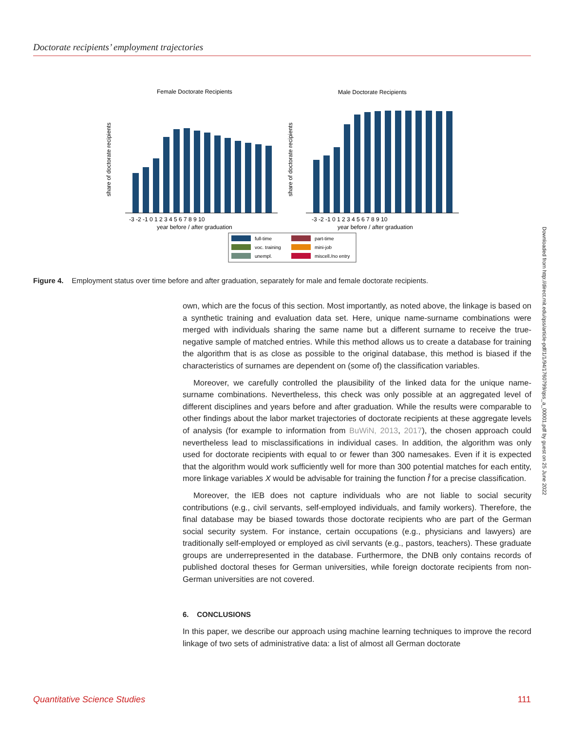Doctorate recipients’ employment trajectories
Female Doctorate Recipients
Male Doctorate Recipients
-3 -2 -1 0 1 2 3 4 5 6 7 8 9 10
year before / after graduation
-3 -2 -1 0 1 2 3 4 5 6 7 8 9 10
year before / after graduation
share of doctorate recipients
share of doctorate recipients
full-time
part-time
voc. training
mini-job
unempl.
miscell./no entry
Figure 4. Employment status over time before and after graduation, separately for male and female doctorate recipients.
own, which are the focus of this section. Most importantly, as noted above, the linkage is based on a synthetic training and evaluation data set. Here, unique name-surname combinations were merged with individuals sharing the same name but a different surname to receive the true-negative sample of matched entries. While this method allows us to create a database for training the algorithm that is as close as possible to the original database, this method is biased if the characteristics of surnames are dependent on (some of) the classification variables.
Moreover, we carefully controlled the plausibility of the linked data for the unique name-surname combinations. Nevertheless, this check was only possible at an aggregated level of different disciplines and years before and after graduation. While the results were comparable to other findings about the labor market trajectories of doctorate recipients at these aggregate levels of analysis (for example to information from BuWiN, 2013, 2017), the chosen approach could nevertheless lead to misclassifications in individual cases. In addition, the algorithm was only used for doctorate recipients with equal to or fewer than 300 namesakes. Even if it is expected that the algorithm would work sufficiently well for more than 300 potential matches for each entity, more linkage variables X would be advisable for training the function f̂ for a precise classification.
Moreover, the IEB does not capture individuals who are not liable to social security contributions (e.g., civil servants, self-employed individuals, and family workers). Therefore, the final database may be biased towards those doctorate recipients who are part of the German social security system. For instance, certain occupations (e.g., physicians and lawyers) are traditionally self-employed or employed as civil servants (e.g., pastors, teachers). These graduate groups are underrepresented in the database. Furthermore, the DNB only contains records of published doctoral theses for German universities, while foreign doctorate recipients from non-German universities are not covered.
6. CONCLUSIONS
In this paper, we describe our approach using machine learning techniques to improve the record linkage of two sets of administrative data: a list of almost all German doctorate
Downloaded from http://direct.mit.edu/qss/article-pdf/1/1/94/1760799/qss_a_00001.pdf by guest on 25 June 2022
Quantitative Science Studies 111